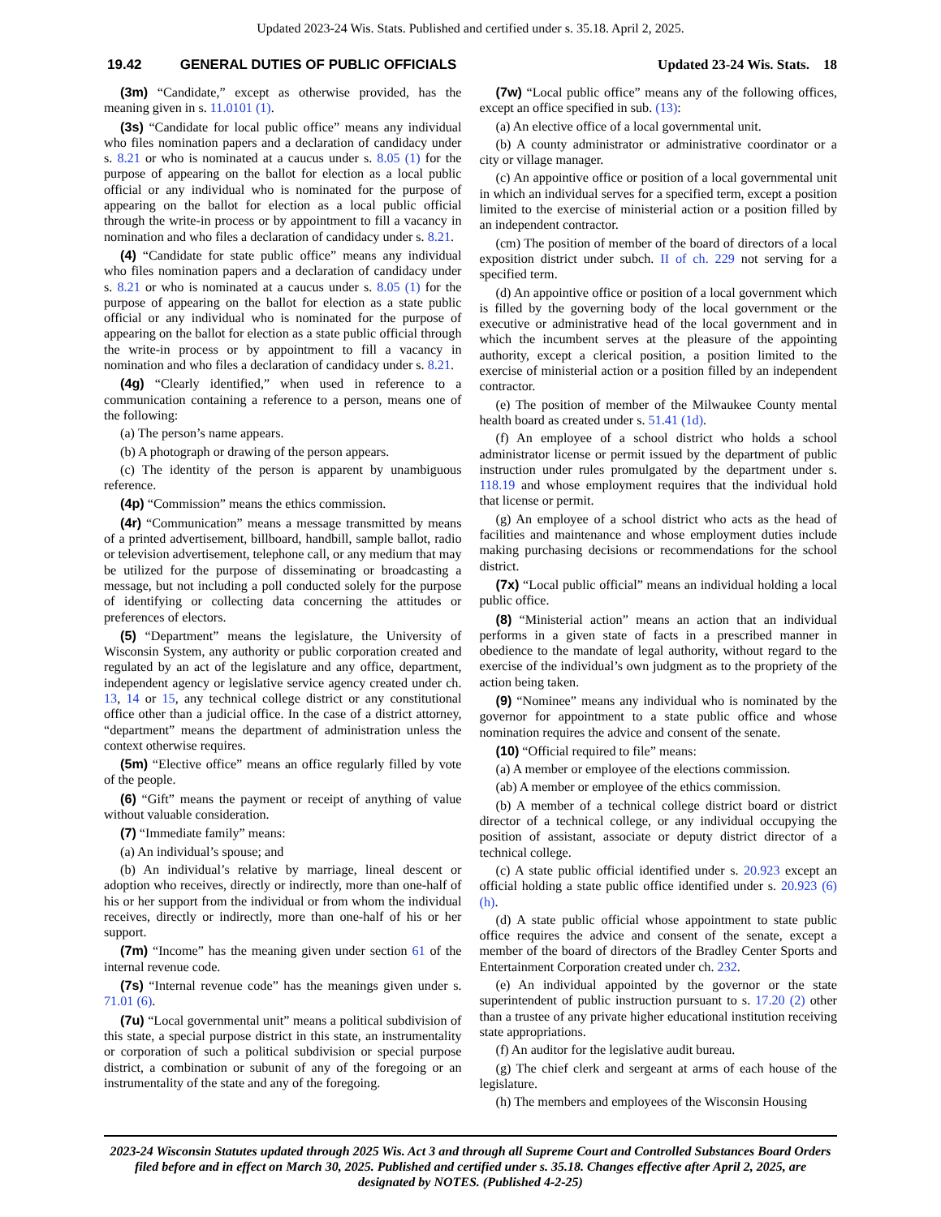Updated 2023-24 Wis. Stats. Published and certified under s. 35.18. April 2, 2025.
19.42 GENERAL DUTIES OF PUBLIC OFFICIALS Updated 23-24 Wis. Stats. 18
(3m) “Candidate,” except as otherwise provided, has the meaning given in s. 11.0101 (1).
(3s) “Candidate for local public office” means any individual who files nomination papers and a declaration of candidacy under s. 8.21 or who is nominated at a caucus under s. 8.05 (1) for the purpose of appearing on the ballot for election as a local public official or any individual who is nominated for the purpose of appearing on the ballot for election as a local public official through the write-in process or by appointment to fill a vacancy in nomination and who files a declaration of candidacy under s. 8.21.
(4) “Candidate for state public office” means any individual who files nomination papers and a declaration of candidacy under s. 8.21 or who is nominated at a caucus under s. 8.05 (1) for the purpose of appearing on the ballot for election as a state public official or any individual who is nominated for the purpose of appearing on the ballot for election as a state public official through the write-in process or by appointment to fill a vacancy in nomination and who files a declaration of candidacy under s. 8.21.
(4g) “Clearly identified,” when used in reference to a communication containing a reference to a person, means one of the following:
(a) The person’s name appears.
(b) A photograph or drawing of the person appears.
(c) The identity of the person is apparent by unambiguous reference.
(4p) “Commission” means the ethics commission.
(4r) “Communication” means a message transmitted by means of a printed advertisement, billboard, handbill, sample ballot, radio or television advertisement, telephone call, or any medium that may be utilized for the purpose of disseminating or broadcasting a message, but not including a poll conducted solely for the purpose of identifying or collecting data concerning the attitudes or preferences of electors.
(5) “Department” means the legislature, the University of Wisconsin System, any authority or public corporation created and regulated by an act of the legislature and any office, department, independent agency or legislative service agency created under ch. 13, 14 or 15, any technical college district or any constitutional office other than a judicial office. In the case of a district attorney, “department” means the department of administration unless the context otherwise requires.
(5m) “Elective office” means an office regularly filled by vote of the people.
(6) “Gift” means the payment or receipt of anything of value without valuable consideration.
(7) “Immediate family” means:
(a) An individual’s spouse; and
(b) An individual’s relative by marriage, lineal descent or adoption who receives, directly or indirectly, more than one-half of his or her support from the individual or from whom the individual receives, directly or indirectly, more than one-half of his or her support.
(7m) “Income” has the meaning given under section 61 of the internal revenue code.
(7s) “Internal revenue code” has the meanings given under s. 71.01 (6).
(7u) “Local governmental unit” means a political subdivision of this state, a special purpose district in this state, an instrumentality or corporation of such a political subdivision or special purpose district, a combination or subunit of any of the foregoing or an instrumentality of the state and any of the foregoing.
(7w) “Local public office” means any of the following offices, except an office specified in sub. (13):
(a) An elective office of a local governmental unit.
(b) A county administrator or administrative coordinator or a city or village manager.
(c) An appointive office or position of a local governmental unit in which an individual serves for a specified term, except a position limited to the exercise of ministerial action or a position filled by an independent contractor.
(cm) The position of member of the board of directors of a local exposition district under subch. II of ch. 229 not serving for a specified term.
(d) An appointive office or position of a local government which is filled by the governing body of the local government or the executive or administrative head of the local government and in which the incumbent serves at the pleasure of the appointing authority, except a clerical position, a position limited to the exercise of ministerial action or a position filled by an independent contractor.
(e) The position of member of the Milwaukee County mental health board as created under s. 51.41 (1d).
(f) An employee of a school district who holds a school administrator license or permit issued by the department of public instruction under rules promulgated by the department under s. 118.19 and whose employment requires that the individual hold that license or permit.
(g) An employee of a school district who acts as the head of facilities and maintenance and whose employment duties include making purchasing decisions or recommendations for the school district.
(7x) “Local public official” means an individual holding a local public office.
(8) “Ministerial action” means an action that an individual performs in a given state of facts in a prescribed manner in obedience to the mandate of legal authority, without regard to the exercise of the individual’s own judgment as to the propriety of the action being taken.
(9) “Nominee” means any individual who is nominated by the governor for appointment to a state public office and whose nomination requires the advice and consent of the senate.
(10) “Official required to file” means:
(a) A member or employee of the elections commission.
(ab) A member or employee of the ethics commission.
(b) A member of a technical college district board or district director of a technical college, or any individual occupying the position of assistant, associate or deputy district director of a technical college.
(c) A state public official identified under s. 20.923 except an official holding a state public office identified under s. 20.923 (6) (h).
(d) A state public official whose appointment to state public office requires the advice and consent of the senate, except a member of the board of directors of the Bradley Center Sports and Entertainment Corporation created under ch. 232.
(e) An individual appointed by the governor or the state superintendent of public instruction pursuant to s. 17.20 (2) other than a trustee of any private higher educational institution receiving state appropriations.
(f) An auditor for the legislative audit bureau.
(g) The chief clerk and sergeant at arms of each house of the legislature.
(h) The members and employees of the Wisconsin Housing
2023-24 Wisconsin Statutes updated through 2025 Wis. Act 3 and through all Supreme Court and Controlled Substances Board Orders filed before and in effect on March 30, 2025. Published and certified under s. 35.18. Changes effective after April 2, 2025, are designated by NOTES. (Published 4-2-25)